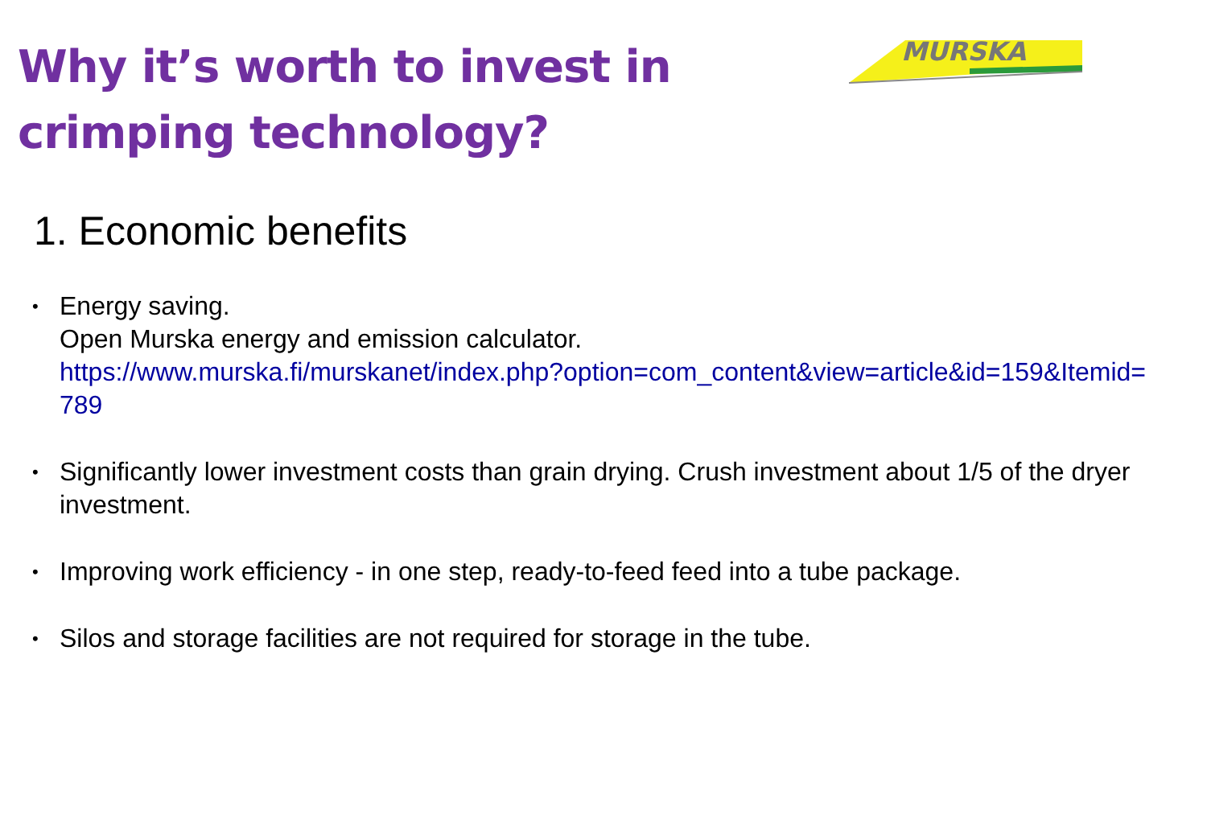Why it’s worth to invest in
crimping technology?
MURSKA
1. Economic benefits
• Energy saving.
Open Murska energy and emission calculator.
https://www.murska.fi/murskanet/index.php?option=com_content&view=article&id=159&Itemid=789
• Significantly lower investment costs than grain drying. Crush investment about 1/5 of the dryer investment.
• Improving work efficiency - in one step, ready-to-feed feed into a tube package.
• Silos and storage facilities are not required for storage in the tube.